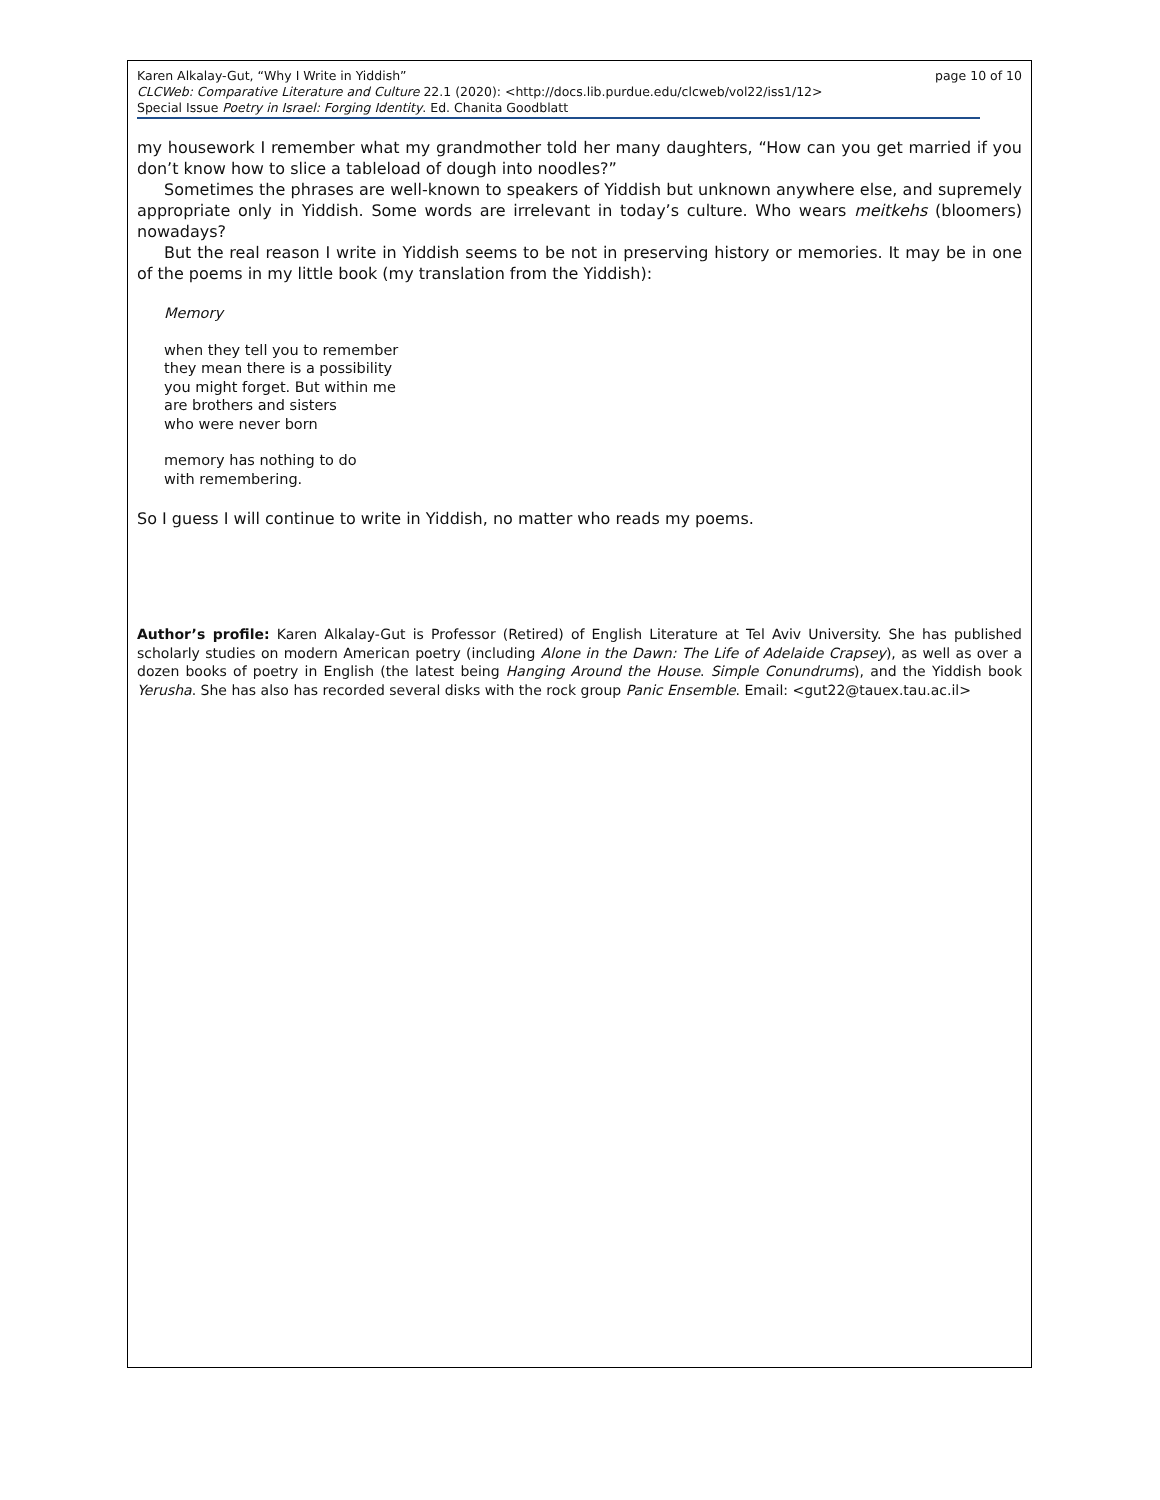page 10 of 10 Karen Alkalay-Gut, “Why I Write in Yiddish”
CLCWeb: Comparative Literature and Culture 22.1 (2020): <http://docs.lib.purdue.edu/clcweb/vol22/iss1/12>
Special Issue Poetry in Israel: Forging Identity. Ed. Chanita Goodblatt
my housework I remember what my grandmother told her many daughters, “How can you get married if you don’t know how to slice a tableload of dough into noodles?”
Sometimes the phrases are well-known to speakers of Yiddish but unknown anywhere else, and supremely appropriate only in Yiddish. Some words are irrelevant in today’s culture. Who wears meitkehs (bloomers) nowadays?
But the real reason I write in Yiddish seems to be not in preserving history or memories. It may be in one of the poems in my little book (my translation from the Yiddish):
Memory
when they tell you to remember
they mean there is a possibility
you might forget. But within me
are brothers and sisters
who were never born
memory has nothing to do
with remembering.
So I guess I will continue to write in Yiddish, no matter who reads my poems.
Author’s profile: Karen Alkalay-Gut is Professor (Retired) of English Literature at Tel Aviv University. She has published scholarly studies on modern American poetry (including Alone in the Dawn: The Life of Adelaide Crapsey), as well as over a dozen books of poetry in English (the latest being Hanging Around the House. Simple Conundrums), and the Yiddish book Yerusha. She has also has recorded several disks with the rock group Panic Ensemble. Email: <gut22@tauex.tau.ac.il>